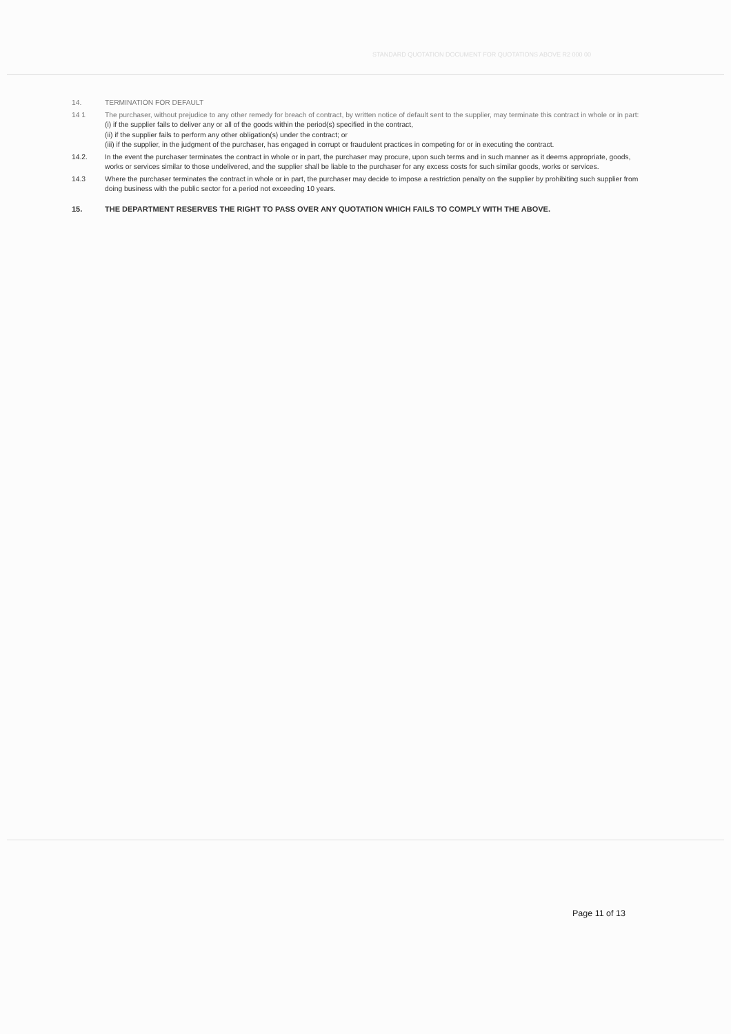STANDARD QUOTATION DOCUMENT FOR QUOTATIONS ABOVE R2 000 00
14. TERMINATION FOR DEFAULT
14 1 The purchaser, without prejudice to any other remedy for breach of contract, by written notice of default sent to the supplier, may terminate this contract in whole or in part:
(i) if the supplier fails to deliver any or all of the goods within the period(s) specified in the contract,
(ii) if the supplier fails to perform any other obligation(s) under the contract; or
(iii) if the supplier, in the judgment of the purchaser, has engaged in corrupt or fraudulent practices in competing for or in executing the contract.
14.2. In the event the purchaser terminates the contract in whole or in part, the purchaser may procure, upon such terms and in such manner as it deems appropriate, goods, works or services similar to those undelivered, and the supplier shall be liable to the purchaser for any excess costs for such similar goods, works or services.
14.3 Where the purchaser terminates the contract in whole or in part, the purchaser may decide to impose a restriction penalty on the supplier by prohibiting such supplier from doing business with the public sector for a period not exceeding 10 years.
15. THE DEPARTMENT RESERVES THE RIGHT TO PASS OVER ANY QUOTATION WHICH FAILS TO COMPLY WITH THE ABOVE.
Page 11 of 13